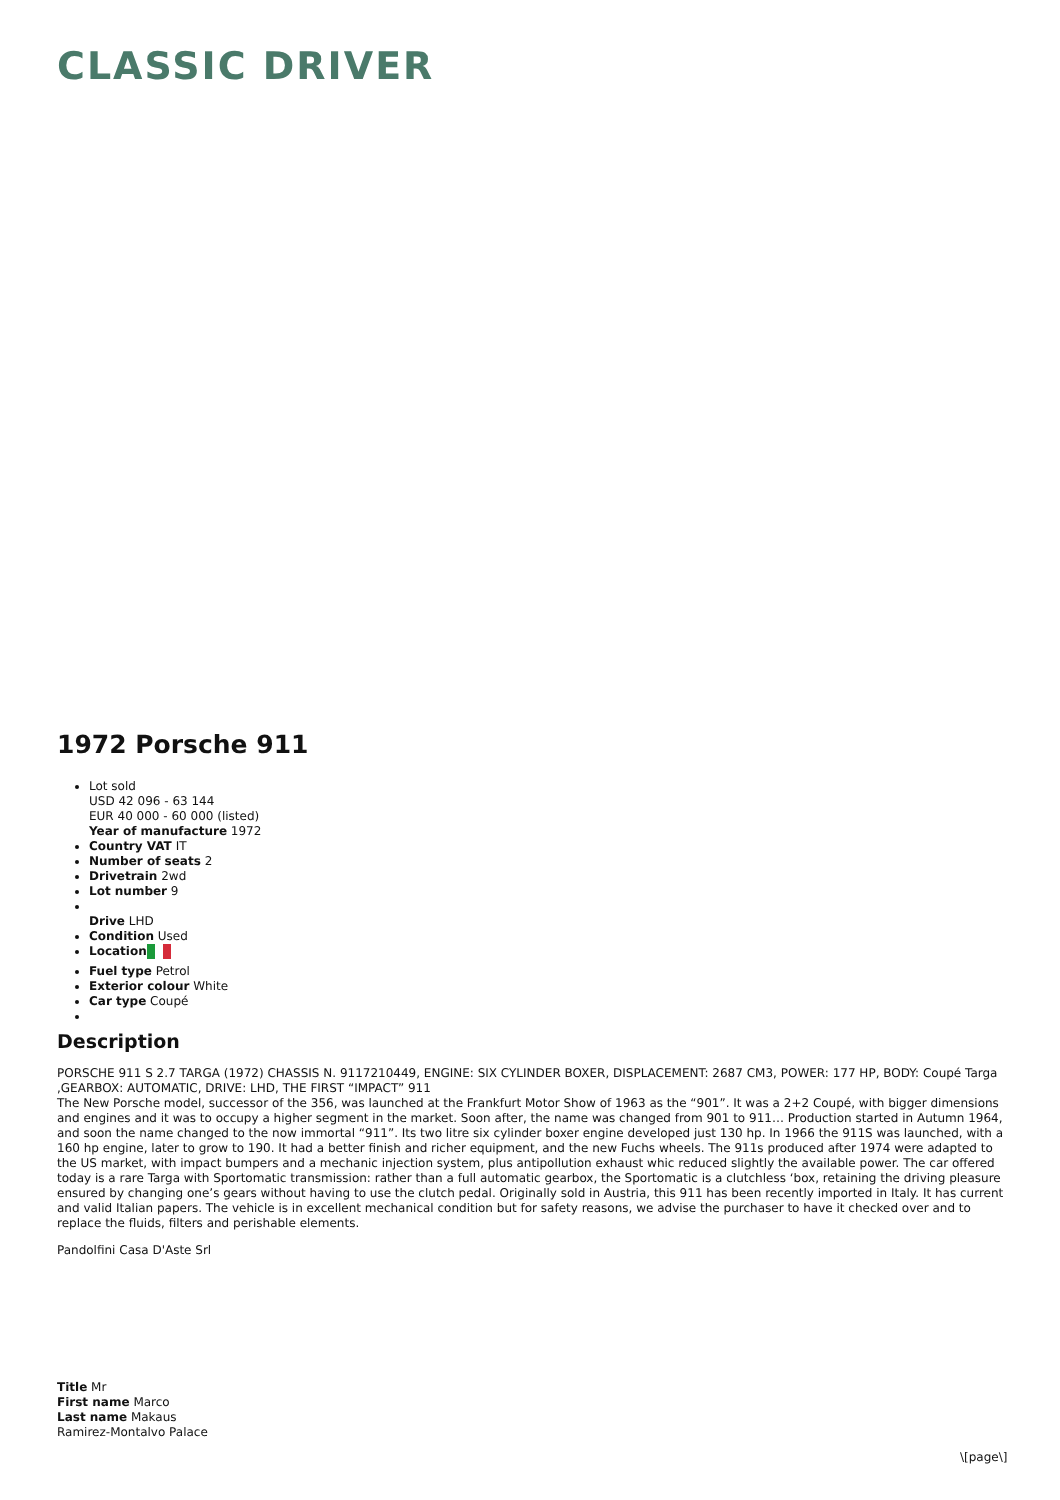CLASSIC DRIVER
1972 Porsche 911
Lot sold
USD 42 096 - 63 144
EUR 40 000 - 60 000 (listed)
Year of manufacture 1972
Country VAT IT
Number of seats 2
Drivetrain 2wd
Lot number 9
Drive LHD
Condition Used
Location
Fuel type Petrol
Exterior colour White
Car type Coupé
Description
PORSCHE 911 S 2.7 TARGA (1972) CHASSIS N. 9117210449, ENGINE: SIX CYLINDER BOXER, DISPLACEMENT: 2687 CM3, POWER: 177 HP, BODY: Coupé Targa ,GEARBOX: AUTOMATIC, DRIVE: LHD, THE FIRST “IMPACT” 911
The New Porsche model, successor of the 356, was launched at the Frankfurt Motor Show of 1963 as the “901”. It was a 2+2 Coupé, with bigger dimensions and engines and it was to occupy a higher segment in the market. Soon after, the name was changed from 901 to 911… Production started in Autumn 1964, and soon the name changed to the now immortal “911”. Its two litre six cylinder boxer engine developed just 130 hp. In 1966 the 911S was launched, with a 160 hp engine, later to grow to 190. It had a better finish and richer equipment, and the new Fuchs wheels. The 911s produced after 1974 were adapted to the US market, with impact bumpers and a mechanic injection system, plus antipollution exhaust whic reduced slightly the available power. The car offered today is a rare Targa with Sportomatic transmission: rather than a full automatic gearbox, the Sportomatic is a clutchless ‘box, retaining the driving pleasure ensured by changing one’s gears without having to use the clutch pedal. Originally sold in Austria, this 911 has been recently imported in Italy. It has current and valid Italian papers. The vehicle is in excellent mechanical condition but for safety reasons, we advise the purchaser to have it checked over and to replace the fluids, filters and perishable elements.
Pandolfini Casa D'Aste Srl
Title Mr
First name Marco
Last name Makaus
Ramirez-Montalvo Palace
\[page\]